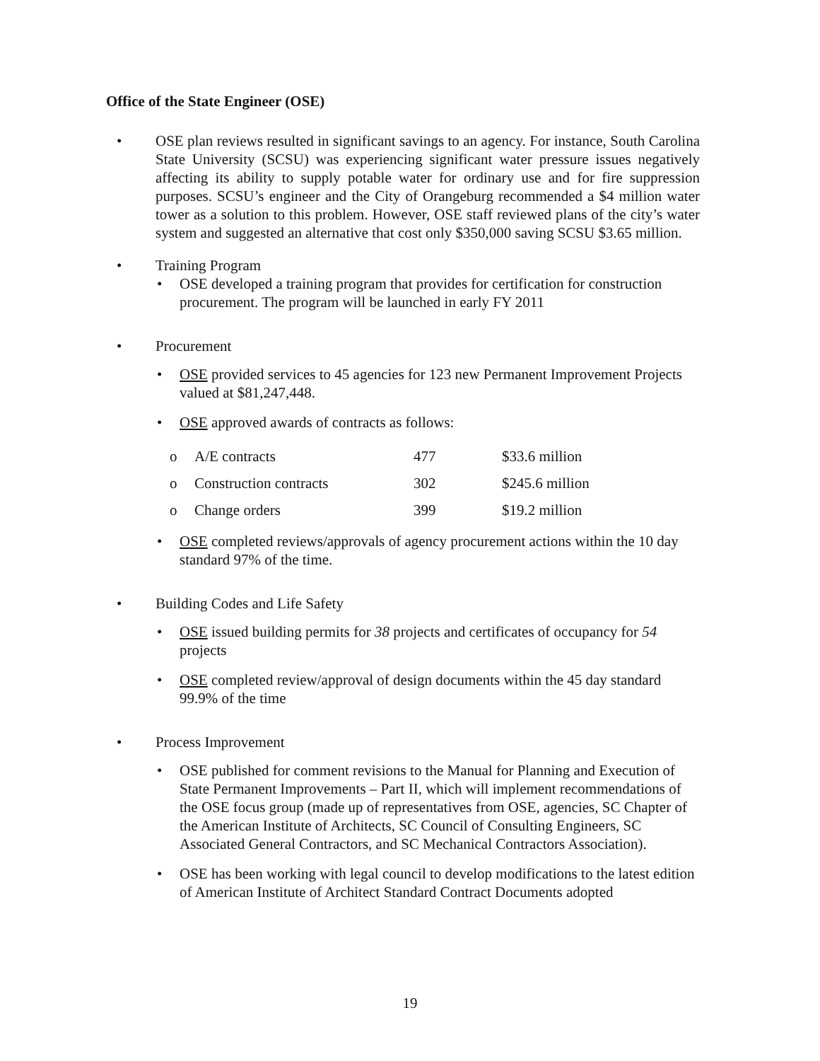Office of the State Engineer (OSE)
• OSE plan reviews resulted in significant savings to an agency. For instance, South Carolina State University (SCSU) was experiencing significant water pressure issues negatively affecting its ability to supply potable water for ordinary use and for fire suppression purposes. SCSU’s engineer and the City of Orangeburg recommended a $4 million water tower as a solution to this problem. However, OSE staff reviewed plans of the city’s water system and suggested an alternative that cost only $350,000 saving SCSU $3.65 million.
• Training Program
• OSE developed a training program that provides for certification for construction procurement. The program will be launched in early FY 2011
• Procurement
• OSE provided services to 45 agencies for 123 new Permanent Improvement Projects valued at $81,247,448.
• OSE approved awards of contracts as follows:
| o | A/E contracts | 477 | $33.6 million |
| o | Construction contracts | 302 | $245.6 million |
| o | Change orders | 399 | $19.2 million |
• OSE completed reviews/approvals of agency procurement actions within the 10 day standard 97% of the time.
• Building Codes and Life Safety
• OSE issued building permits for 38 projects and certificates of occupancy for 54 projects
• OSE completed review/approval of design documents within the 45 day standard 99.9% of the time
• Process Improvement
• OSE published for comment revisions to the Manual for Planning and Execution of State Permanent Improvements – Part II, which will implement recommendations of the OSE focus group (made up of representatives from OSE, agencies, SC Chapter of the American Institute of Architects, SC Council of Consulting Engineers, SC Associated General Contractors, and SC Mechanical Contractors Association).
• OSE has been working with legal council to develop modifications to the latest edition of American Institute of Architect Standard Contract Documents adopted
19